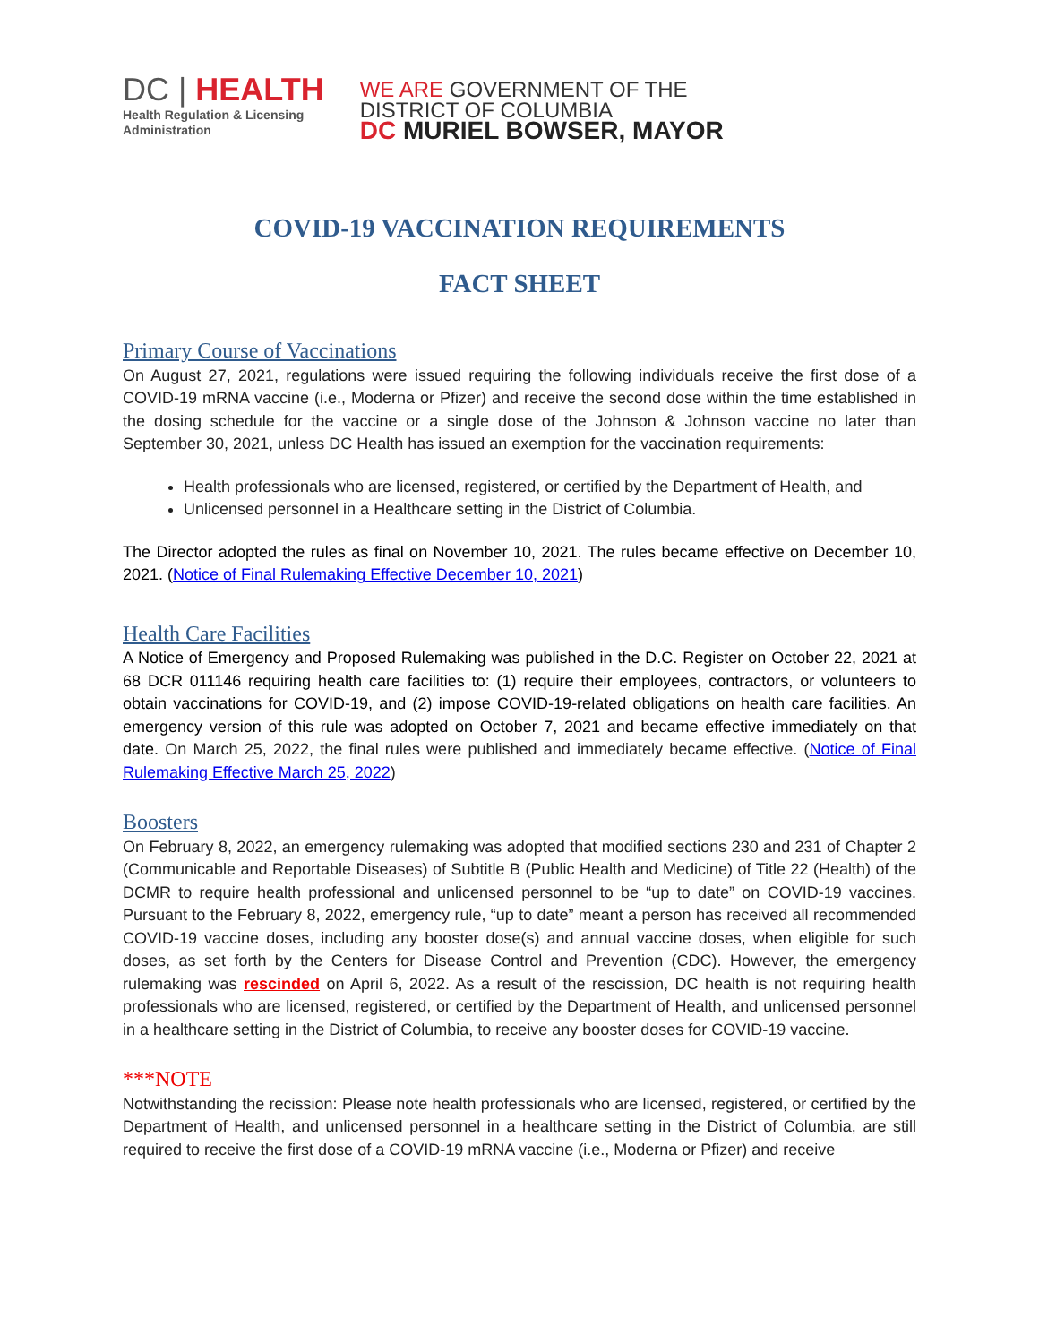DC | HEALTH
Health Regulation & Licensing
Administration
WE ARE GOVERNMENT OF THE
DISTRICT OF COLUMBIA
DC MURIEL BOWSER, MAYOR
COVID-19 VACCINATION REQUIREMENTS
FACT SHEET
Primary Course of Vaccinations
On August 27, 2021, regulations were issued requiring the following individuals receive the first dose of a COVID-19 mRNA vaccine (i.e., Moderna or Pfizer) and receive the second dose within the time established in the dosing schedule for the vaccine or a single dose of the Johnson & Johnson vaccine no later than September 30, 2021, unless DC Health has issued an exemption for the vaccination requirements:
Health professionals who are licensed, registered, or certified by the Department of Health, and
Unlicensed personnel in a Healthcare setting in the District of Columbia.
The Director adopted the rules as final on November 10, 2021. The rules became effective on December 10, 2021. (Notice of Final Rulemaking Effective December 10, 2021)
Health Care Facilities
A Notice of Emergency and Proposed Rulemaking was published in the D.C. Register on October 22, 2021 at 68 DCR 011146 requiring health care facilities to: (1) require their employees, contractors, or volunteers to obtain vaccinations for COVID-19, and (2) impose COVID-19-related obligations on health care facilities. An emergency version of this rule was adopted on October 7, 2021 and became effective immediately on that date. On March 25, 2022, the final rules were published and immediately became effective. (Notice of Final Rulemaking Effective March 25, 2022)
Boosters
On February 8, 2022, an emergency rulemaking was adopted that modified sections 230 and 231 of Chapter 2 (Communicable and Reportable Diseases) of Subtitle B (Public Health and Medicine) of Title 22 (Health) of the DCMR to require health professional and unlicensed personnel to be “up to date” on COVID-19 vaccines. Pursuant to the February 8, 2022, emergency rule, “up to date” meant a person has received all recommended COVID-19 vaccine doses, including any booster dose(s) and annual vaccine doses, when eligible for such doses, as set forth by the Centers for Disease Control and Prevention (CDC). However, the emergency rulemaking was rescinded on April 6, 2022. As a result of the rescission, DC health is not requiring health professionals who are licensed, registered, or certified by the Department of Health, and unlicensed personnel in a healthcare setting in the District of Columbia, to receive any booster doses for COVID-19 vaccine.
***NOTE
Notwithstanding the recission: Please note health professionals who are licensed, registered, or certified by the Department of Health, and unlicensed personnel in a healthcare setting in the District of Columbia, are still required to receive the first dose of a COVID-19 mRNA vaccine (i.e., Moderna or Pfizer) and receive